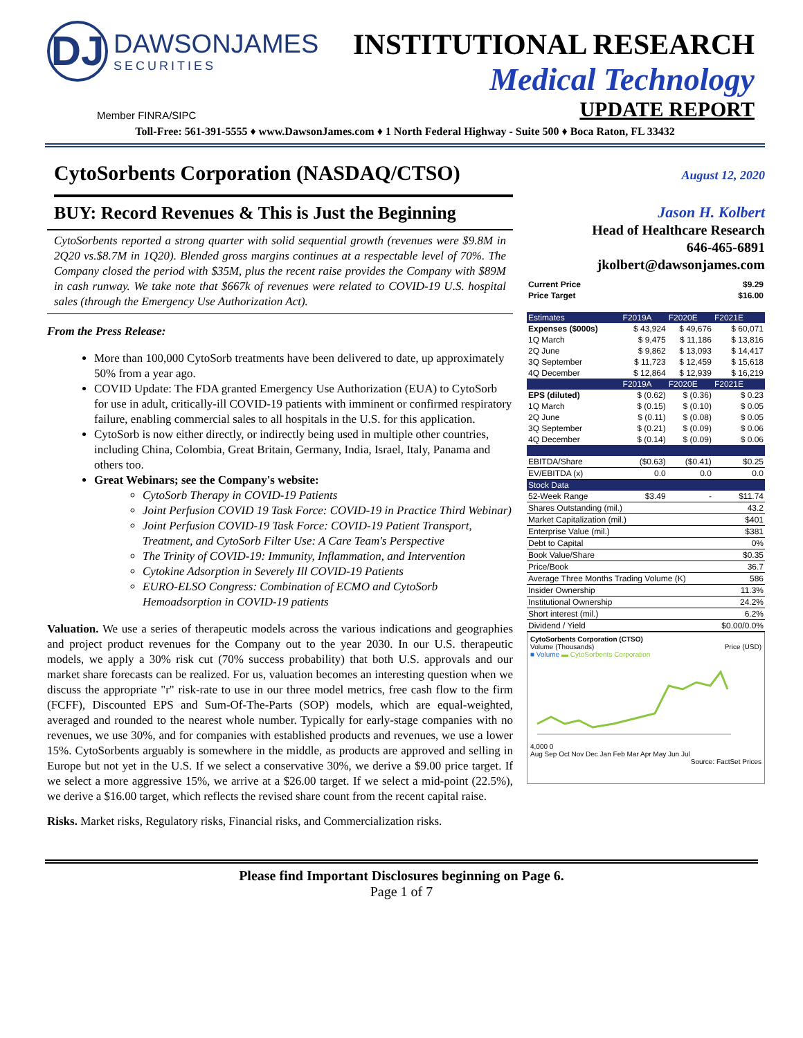DJ DAWSONJAMES SECURITIES
INSTITUTIONAL RESEARCH
Medical Technology
UPDATE REPORT
Member FINRA/SIPC
Toll-Free: 561-391-5555 ♦ www.DawsonJames.com ♦ 1 North Federal Highway - Suite 500 ♦ Boca Raton, FL 33432
CytoSorbents Corporation (NASDAQ/CTSO)
BUY: Record Revenues & This is Just the Beginning
CytoSorbents reported a strong quarter with solid sequential growth (revenues were $9.8M in 2Q20 vs.$8.7M in 1Q20). Blended gross margins continues at a respectable level of 70%. The Company closed the period with $35M, plus the recent raise provides the Company with $89M in cash runway. We take note that $667k of revenues were related to COVID-19 U.S. hospital sales (through the Emergency Use Authorization Act).
From the Press Release:
More than 100,000 CytoSorb treatments have been delivered to date, up approximately 50% from a year ago.
COVID Update: The FDA granted Emergency Use Authorization (EUA) to CytoSorb for use in adult, critically-ill COVID-19 patients with imminent or confirmed respiratory failure, enabling commercial sales to all hospitals in the U.S. for this application.
CytoSorb is now either directly, or indirectly being used in multiple other countries, including China, Colombia, Great Britain, Germany, India, Israel, Italy, Panama and others too.
Great Webinars; see the Company's website:
CytoSorb Therapy in COVID-19 Patients
Joint Perfusion COVID 19 Task Force: COVID-19 in Practice Third Webinar)
Joint Perfusion COVID-19 Task Force: COVID-19 Patient Transport, Treatment, and CytoSorb Filter Use: A Care Team's Perspective
The Trinity of COVID-19: Immunity, Inflammation, and Intervention
Cytokine Adsorption in Severely Ill COVID-19 Patients
EURO-ELSO Congress: Combination of ECMO and CytoSorb Hemoadsorption in COVID-19 patients
Valuation. We use a series of therapeutic models across the various indications and geographies and project product revenues for the Company out to the year 2030. In our U.S. therapeutic models, we apply a 30% risk cut (70% success probability) that both U.S. approvals and our market share forecasts can be realized. For us, valuation becomes an interesting question when we discuss the appropriate "r" risk-rate to use in our three model metrics, free cash flow to the firm (FCFF), Discounted EPS and Sum-Of-The-Parts (SOP) models, which are equal-weighted, averaged and rounded to the nearest whole number. Typically for early-stage companies with no revenues, we use 30%, and for companies with established products and revenues, we use a lower 15%. CytoSorbents arguably is somewhere in the middle, as products are approved and selling in Europe but not yet in the U.S. If we select a conservative 30%, we derive a $9.00 price target. If we select a more aggressive 15%, we arrive at a $26.00 target. If we select a mid-point (22.5%), we derive a $16.00 target, which reflects the revised share count from the recent capital raise.
Risks. Market risks, Regulatory risks, Financial risks, and Commercialization risks.
August 12, 2020
Jason H. Kolbert
Head of Healthcare Research
646-465-6891
jkolbert@dawsonjames.com
| Current Price | $9.29 |
| --- | --- |
| Price Target | $16.00 |
| Estimates | F2019A | F2020E | F2021E |
| --- | --- | --- | --- |
| Expenses ($000s) | $ 43,924 | $ 49,676 | $ 60,071 |
| 1Q March | $ 9,475 | $ 11,186 | $ 13,816 |
| 2Q June | $ 9,862 | $ 13,093 | $ 14,417 |
| 3Q September | $ 11,723 | $ 12,459 | $ 15,618 |
| 4Q December | $ 12,864 | $ 12,939 | $ 16,219 |
| | F2019A | F2020E | F2021E |
| EPS (diluted) | $ (0.62) | $ (0.36) | $ 0.23 |
| 1Q March | $ (0.15) | $ (0.10) | $ 0.05 |
| 2Q June | $ (0.11) | $ (0.08) | $ 0.05 |
| 3Q September | $ (0.21) | $ (0.09) | $ 0.06 |
| 4Q December | $ (0.14) | $ (0.09) | $ 0.06 |
| EBITDA/Share | ($0.63) | ($0.41) | $0.25 |
| EV/EBITDA (x) | 0.0 | 0.0 | 0.0 |
| Stock Data | | | |
| 52-Week Range | $3.49 | - | $11.74 |
| Shares Outstanding (mil.) | | | 43.2 |
| Market Capitalization (mil.) | | | $401 |
| Enterprise Value (mil.) | | | $381 |
| Debt to Capital | | | 0% |
| Book Value/Share | | | $0.35 |
| Price/Book | | | 36.7 |
| Average Three Months Trading Volume (K) | | | 586 |
| Insider Ownership | | | 11.3% |
| Institutional Ownership | | | 24.2% |
| Short interest (mil.) | | | 6.2% |
| Dividend / Yield | | | $0.00/0.0% |
CytoSorbents Corporation (CTSO)
Volume (Thousands) Price (USD)
■ Volume ▬ CytoSorbents Corporation
4,000 0
Aug Sep Oct Nov Dec Jan Feb Mar Apr May Jun Jul
Source: FactSet Prices
Please find Important Disclosures beginning on Page 6.
Page 1 of 7